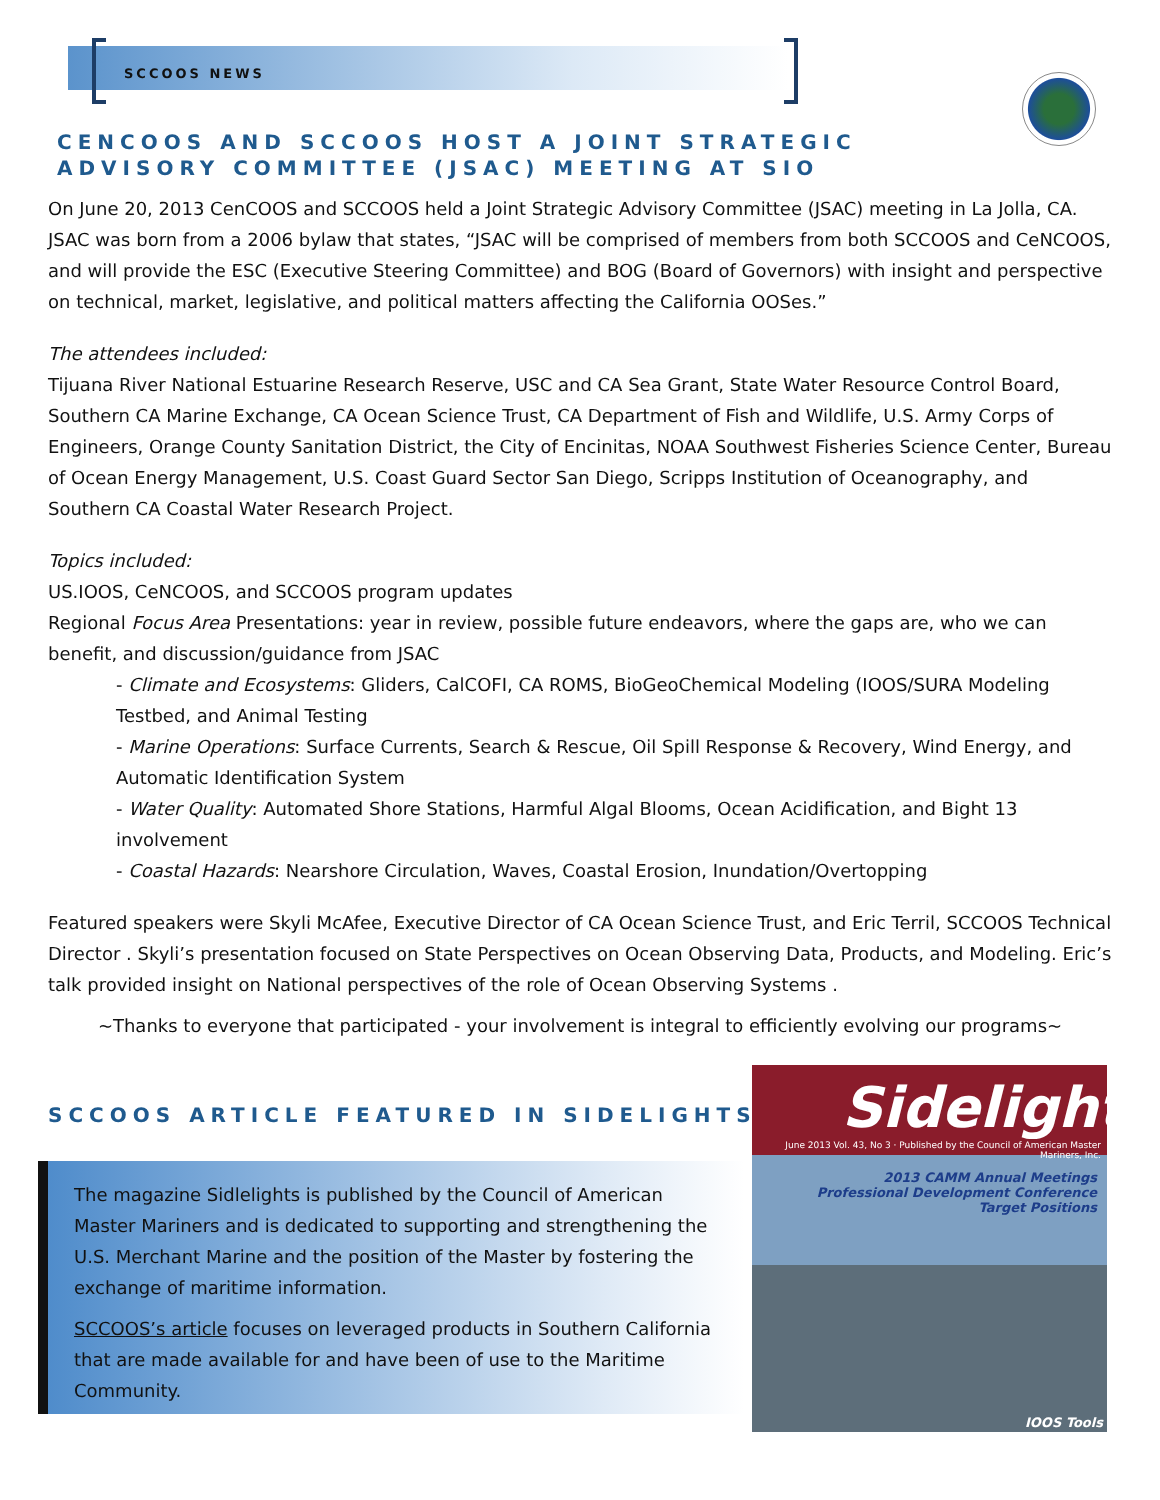SCCOOS NEWS
CENCOOS AND SCCOOS HOST A JOINT STRATEGIC ADVISORY COMMITTEE (JSAC) MEETING AT SIO
On June 20, 2013 CenCOOS and SCCOOS held a Joint Strategic Advisory Committee (JSAC) meeting in La Jolla, CA. JSAC was born from a 2006 bylaw that states, “JSAC will be comprised of members from both SCCOOS and CeNCOOS, and will provide the ESC (Executive Steering Committee) and BOG (Board of Governors) with insight and perspective on technical, market, legislative, and political matters affecting the California OOSes.”
The attendees included:
Tijuana River National Estuarine Research Reserve, USC and CA Sea Grant, State Water Resource Control Board, Southern CA Marine Exchange, CA Ocean Science Trust, CA Department of Fish and Wildlife, U.S. Army Corps of Engineers, Orange County Sanitation District, the City of Encinitas, NOAA Southwest Fisheries Science Center, Bureau of Ocean Energy Management, U.S. Coast Guard Sector San Diego, Scripps Institution of Oceanography, and Southern CA Coastal Water Research Project.
Topics included:
US.IOOS, CeNCOOS, and SCCOOS program updates
Regional Focus Area Presentations: year in review, possible future endeavors, where the gaps are, who we can benefit, and discussion/guidance from JSAC
- Climate and Ecosystems: Gliders, CalCOFI, CA ROMS, BioGeoChemical Modeling (IOOS/SURA Modeling Testbed, and Animal Testing
- Marine Operations: Surface Currents, Search & Rescue, Oil Spill Response & Recovery, Wind Energy, and Automatic Identification System
- Water Quality: Automated Shore Stations, Harmful Algal Blooms, Ocean Acidification, and Bight 13 involvement
- Coastal Hazards: Nearshore Circulation, Waves, Coastal Erosion, Inundation/Overtopping
Featured speakers were Skyli McAfee, Executive Director of CA Ocean Science Trust, and Eric Terril, SCCOOS Technical Director . Skyli’s presentation focused on State Perspectives on Ocean Observing Data, Products, and Modeling. Eric’s talk provided insight on National perspectives of the role of Ocean Observing Systems .
~Thanks to everyone that participated - your involvement is integral to efficiently evolving our programs~
SCCOOS ARTICLE FEATURED IN SIDELIGHTS
The magazine Sidlelights is published by the Council of American Master Mariners and is dedicated to supporting and strengthening the U.S. Merchant Marine and the position of the Master by fostering the exchange of maritime information.
SCCOOS’s article focuses on leveraged products in Southern California that are made available for and have been of use to the Maritime Community.
Sidelights
June 2013 Vol. 43, No 3 · Published by the Council of American Master Mariners, Inc.
2013 CAMM Annual Meetings
Professional Development Conference
Target Positions
IOOS Tools